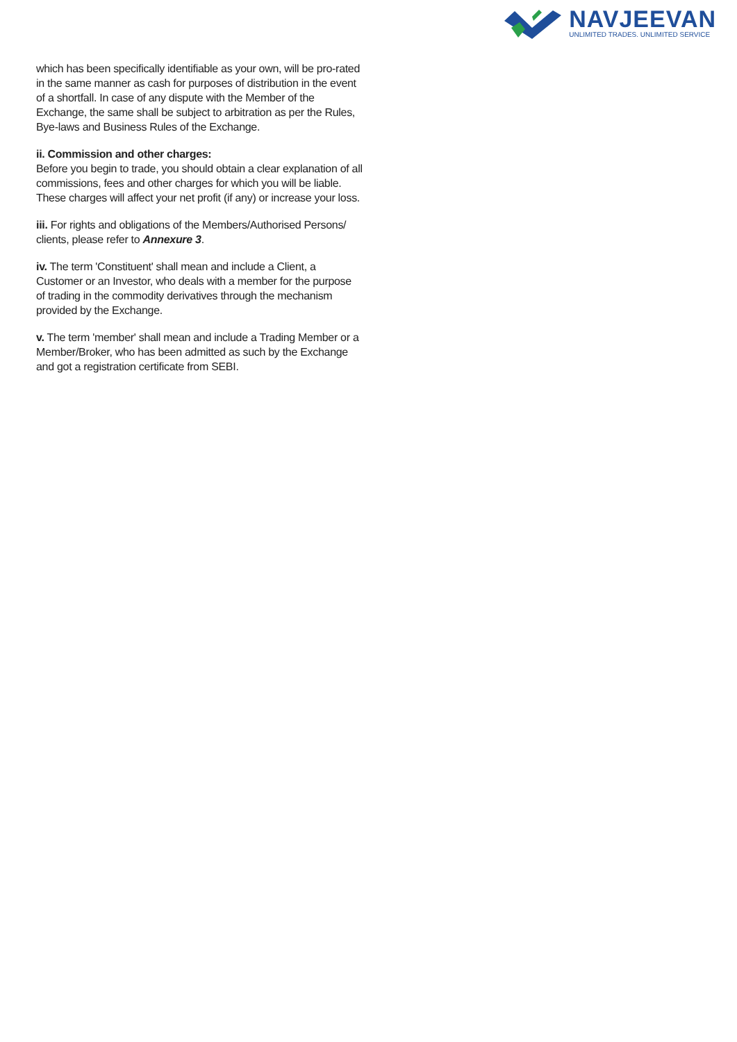NAVJEEVAN
UNLIMITED TRADES. UNLIMITED SERVICE
which has been specifically identifiable as your own, will be pro-rated in the same manner as cash for purposes of distribution in the event of a shortfall. In case of any dispute with the Member of the Exchange, the same shall be subject to arbitration as per the Rules, Bye-laws and Business Rules of the Exchange.
ii. Commission and other charges:
Before you begin to trade, you should obtain a clear explanation of all commissions, fees and other charges for which you will be liable. These charges will affect your net profit (if any) or increase your loss.
iii. For rights and obligations of the Members/Authorised Persons/ clients, please refer to Annexure 3.
iv. The term 'Constituent' shall mean and include a Client, a Customer or an Investor, who deals with a member for the purpose of trading in the commodity derivatives through the mechanism provided by the Exchange.
v. The term 'member' shall mean and include a Trading Member or a Member/Broker, who has been admitted as such by the Exchange and got a registration certificate from SEBI.